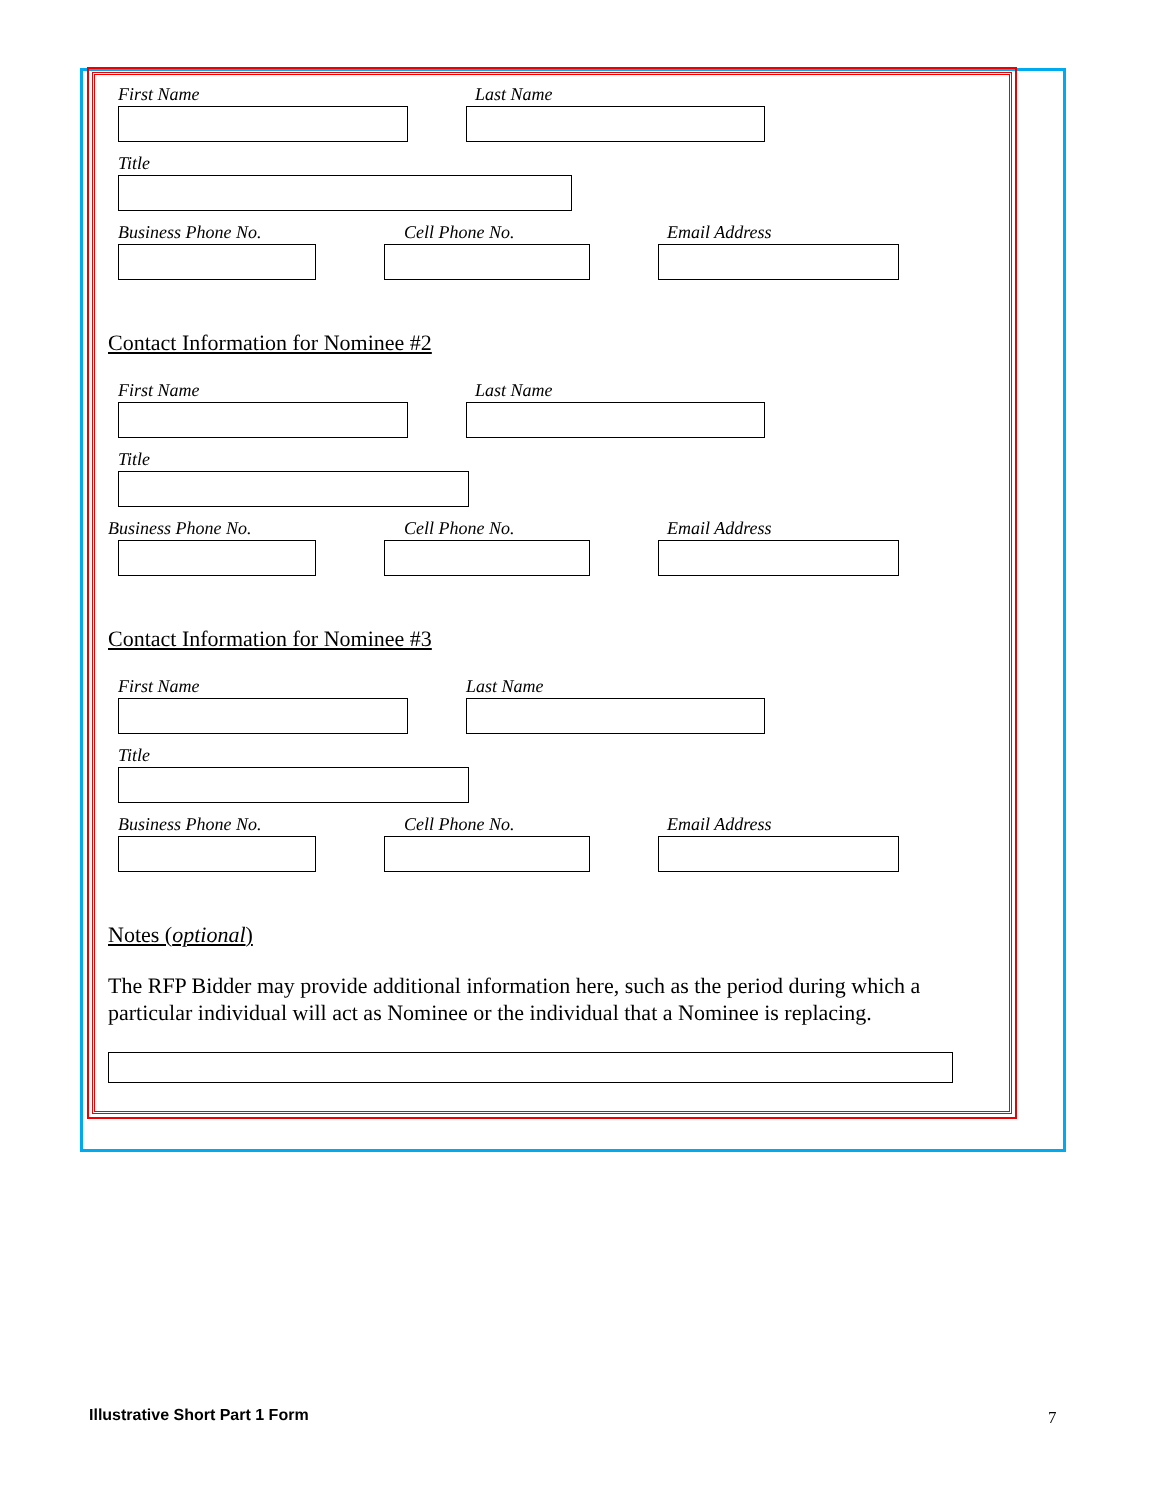First Name Last Name
Title
Business Phone No. Cell Phone No. Email Address
Contact Information for Nominee #2
First Name Last Name
Title
Business Phone No. Cell Phone No. Email Address
Contact Information for Nominee #3
First Name Last Name
Title
Business Phone No. Cell Phone No. Email Address
Notes (optional)
The RFP Bidder may provide additional information here, such as the period during which a particular individual will act as Nominee or the individual that a Nominee is replacing.
Illustrative Short Part 1 Form 7